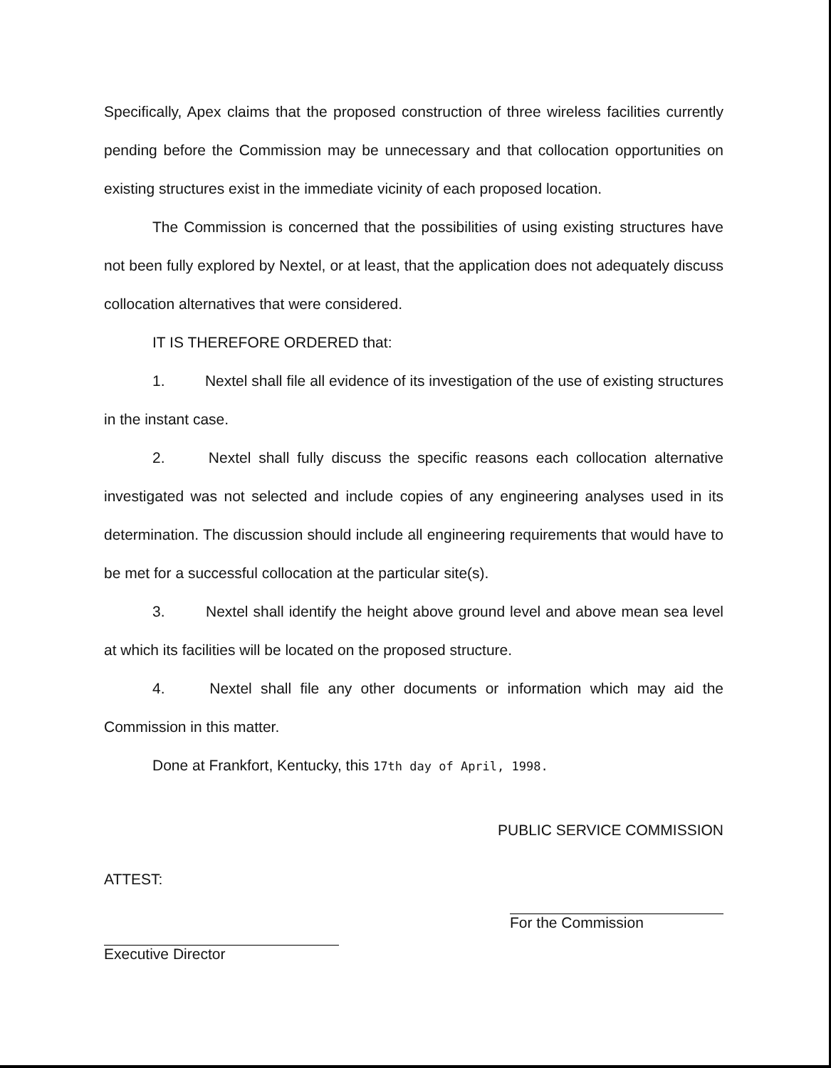Specifically, Apex claims that the proposed construction of three wireless facilities currently pending before the Commission may be unnecessary and that collocation opportunities on existing structures exist in the immediate vicinity of each proposed location.
The Commission is concerned that the possibilities of using existing structures have not been fully explored by Nextel, or at least, that the application does not adequately discuss collocation alternatives that were considered.
IT IS THEREFORE ORDERED that:
1. Nextel shall file all evidence of its investigation of the use of existing structures in the instant case.
2. Nextel shall fully discuss the specific reasons each collocation alternative investigated was not selected and include copies of any engineering analyses used in its determination. The discussion should include all engineering requirements that would have to be met for a successful collocation at the particular site(s).
3. Nextel shall identify the height above ground level and above mean sea level at which its facilities will be located on the proposed structure.
4. Nextel shall file any other documents or information which may aid the Commission in this matter.
Done at Frankfort, Kentucky, this 17th day of April, 1998.
PUBLIC SERVICE COMMISSION
ATTEST:
Executive Director
For the Commission